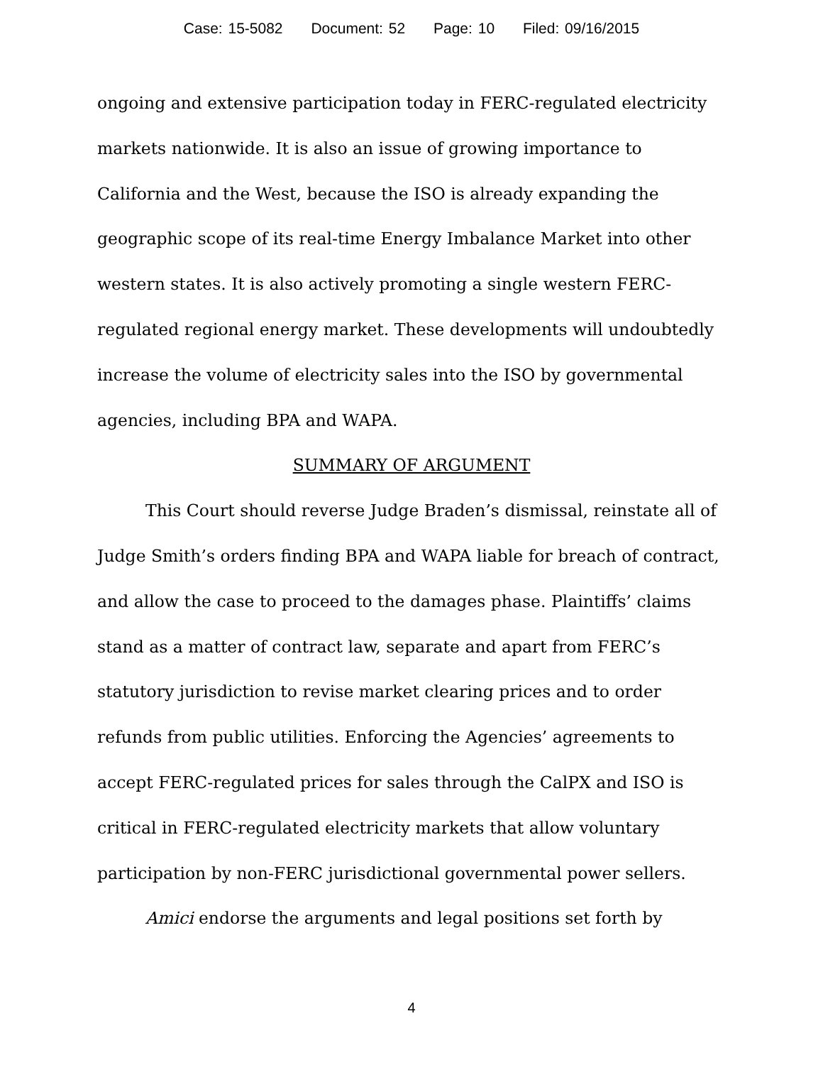Case: 15-5082 Document: 52 Page: 10 Filed: 09/16/2015
ongoing and extensive participation today in FERC-regulated electricity markets nationwide. It is also an issue of growing importance to California and the West, because the ISO is already expanding the geographic scope of its real-time Energy Imbalance Market into other western states. It is also actively promoting a single western FERC-regulated regional energy market. These developments will undoubtedly increase the volume of electricity sales into the ISO by governmental agencies, including BPA and WAPA.
SUMMARY OF ARGUMENT
This Court should reverse Judge Braden’s dismissal, reinstate all of Judge Smith’s orders finding BPA and WAPA liable for breach of contract, and allow the case to proceed to the damages phase. Plaintiffs’ claims stand as a matter of contract law, separate and apart from FERC’s statutory jurisdiction to revise market clearing prices and to order refunds from public utilities. Enforcing the Agencies’ agreements to accept FERC-regulated prices for sales through the CalPX and ISO is critical in FERC-regulated electricity markets that allow voluntary participation by non-FERC jurisdictional governmental power sellers.
Amici endorse the arguments and legal positions set forth by
4